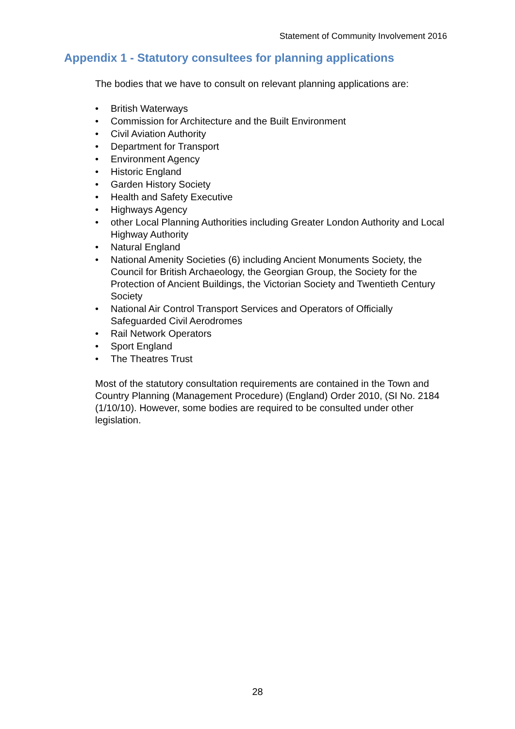Statement of Community Involvement 2016
Appendix 1 - Statutory consultees for planning applications
The bodies that we have to consult on relevant planning applications are:
• British Waterways
• Commission for Architecture and the Built Environment
• Civil Aviation Authority
• Department for Transport
• Environment Agency
• Historic England
• Garden History Society
• Health and Safety Executive
• Highways Agency
• other Local Planning Authorities including Greater London Authority and Local Highway Authority
• Natural England
• National Amenity Societies (6) including Ancient Monuments Society, the Council for British Archaeology, the Georgian Group, the Society for the Protection of Ancient Buildings, the Victorian Society and Twentieth Century Society
• National Air Control Transport Services and Operators of Officially Safeguarded Civil Aerodromes
• Rail Network Operators
• Sport England
• The Theatres Trust
Most of the statutory consultation requirements are contained in the Town and Country Planning (Management Procedure) (England) Order 2010, (SI No. 2184 (1/10/10). However, some bodies are required to be consulted under other legislation.
28